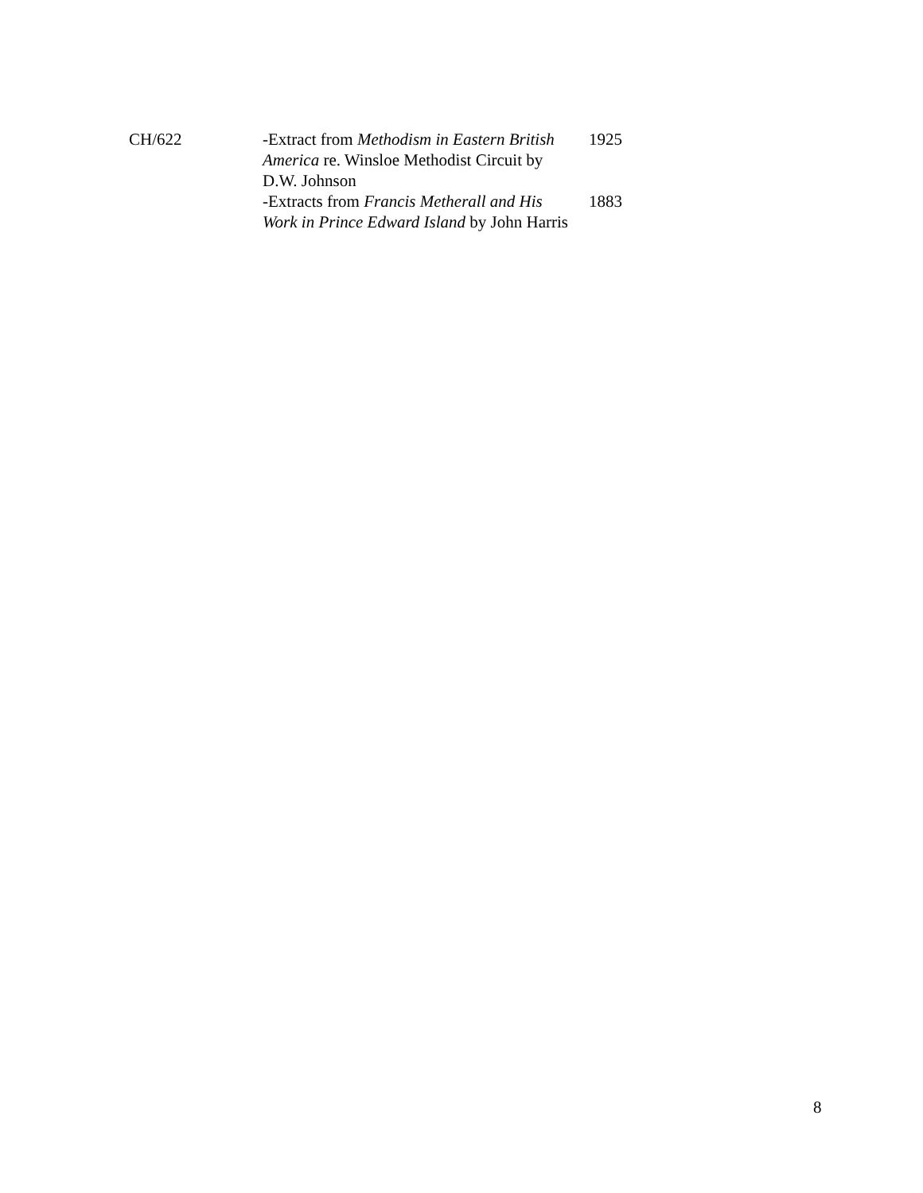| CH/622 | -Extract from Methodism in Eastern British America re. Winsloe Methodist Circuit by D.W. Johnson | 1925 |
| | -Extracts from Francis Metherall and His Work in Prince Edward Island by John Harris | 1883 |
8